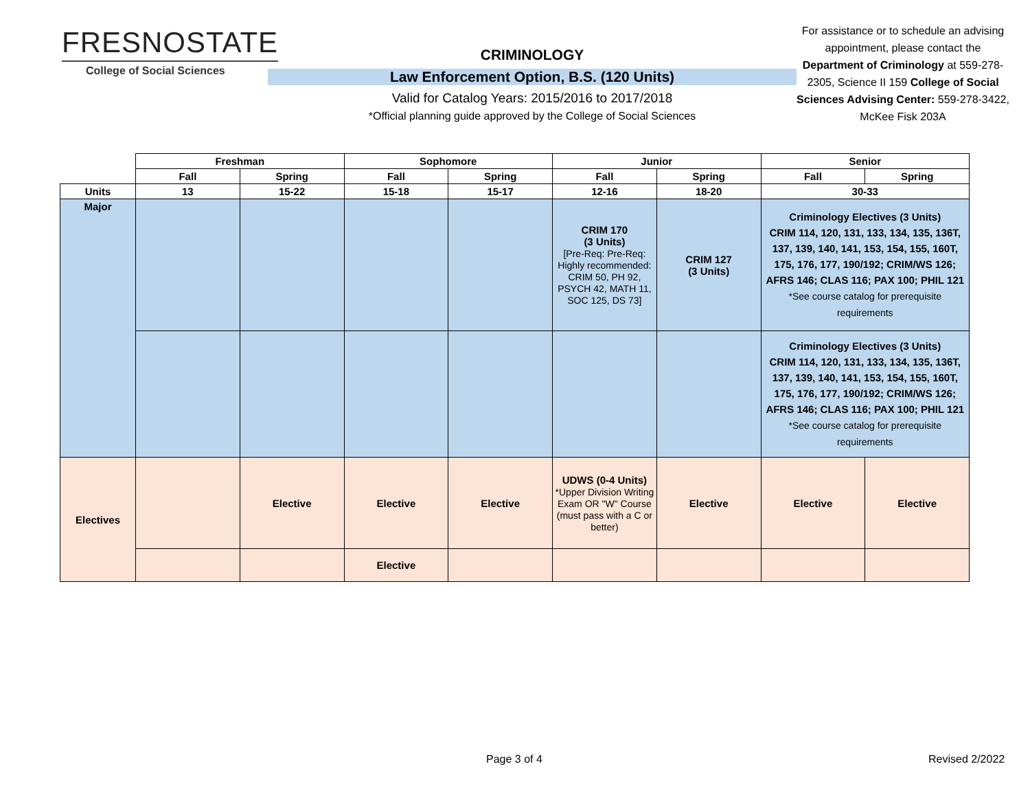FRESNOSTATE
College of Social Sciences
CRIMINOLOGY
Law Enforcement Option, B.S. (120 Units)
Valid for Catalog Years: 2015/2016 to 2017/2018
*Official planning guide approved by the College of Social Sciences
For assistance or to schedule an advising appointment, please contact the Department of Criminology at 559-278-2305, Science II 159 College of Social Sciences Advising Center: 559-278-3422, McKee Fisk 203A
| | Freshman | | Sophomore | | Junior | | Senior | |
| --- | --- | --- | --- | --- | --- | --- | --- | --- |
| | Fall | Spring | Fall | Spring | Fall | Spring | Fall | Spring |
| Units | 13 | 15-22 | 15-18 | 15-17 | 12-16 | 18-20 | 30-33 | |
| Major | | | | | CRIM 170 (3 Units) [Pre-Req: Pre-Req: Highly recommended: CRIM 50, PH 92, PSYCH 42, MATH 11, SOC 125, DS 73] | CRIM 127 (3 Units) | Criminology Electives (3 Units) CRIM 114, 120, 131, 133, 134, 135, 136T, 137, 139, 140, 141, 153, 154, 155, 160T, 175, 176, 177, 190/192; CRIM/WS 126; AFRS 146; CLAS 116; PAX 100; PHIL 121 *See course catalog for prerequisite requirements | |
| | | | | | | | Criminology Electives (3 Units) CRIM 114, 120, 131, 133, 134, 135, 136T, 137, 139, 140, 141, 153, 154, 155, 160T, 175, 176, 177, 190/192; CRIM/WS 126; AFRS 146; CLAS 116; PAX 100; PHIL 121 *See course catalog for prerequisite requirements | |
| Electives | | Elective | Elective | Elective | UDWS (0-4 Units) *Upper Division Writing Exam OR "W" Course (must pass with a C or better) | Elective | Elective | Elective |
| | | | Elective | | | | | |
Page 3 of 4 Revised 2/2022